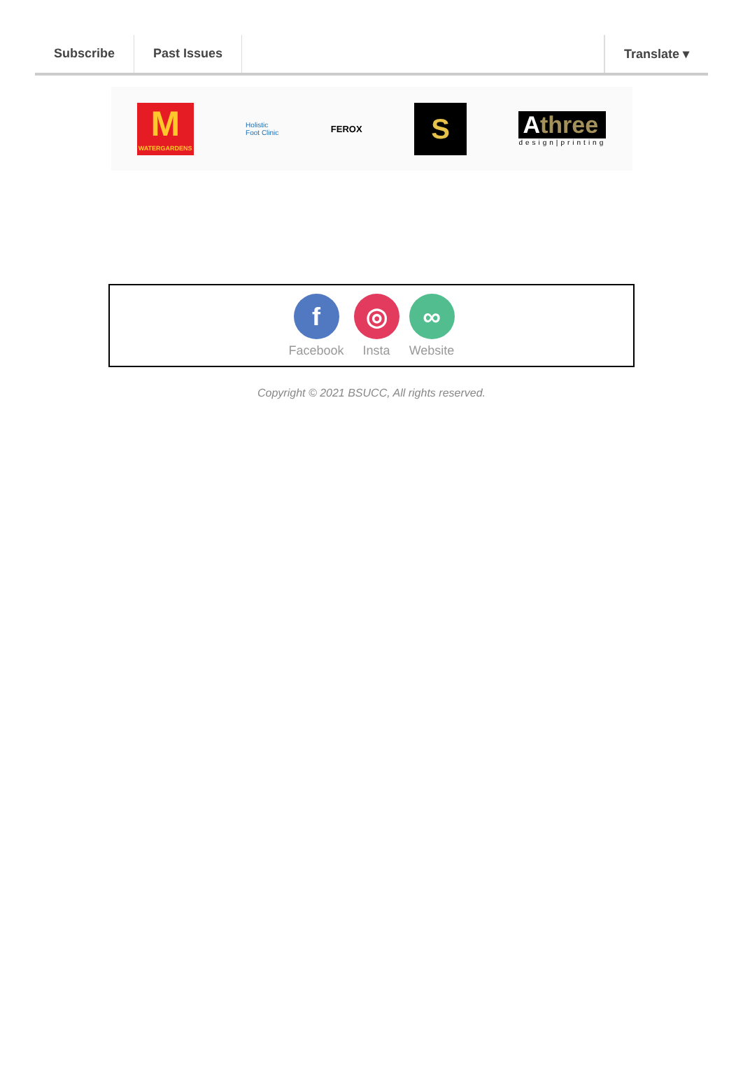Subscribe Past Issues Translate ▾
M
WATERGARDENS
Holistic
Foot Clinic
FEROX
S
Athree
design|printing
f
Facebook
◎
Insta
∞
Website
Copyright © 2021 BSUCC, All rights reserved.